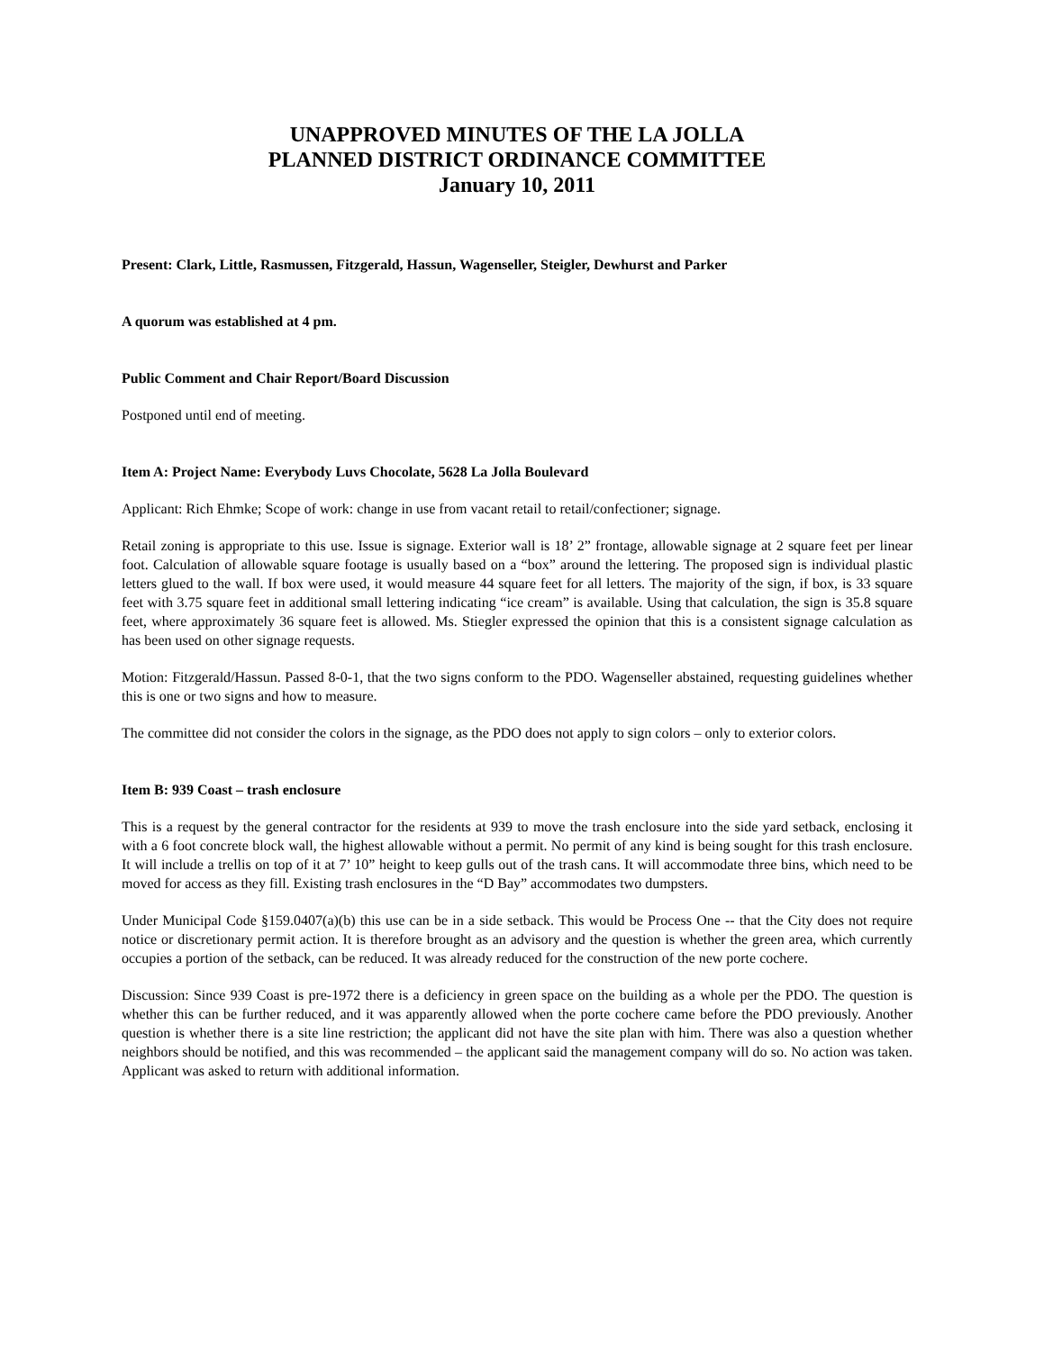UNAPPROVED MINUTES OF THE LA JOLLA
PLANNED DISTRICT ORDINANCE COMMITTEE
January 10, 2011
Present: Clark, Little, Rasmussen, Fitzgerald, Hassun, Wagenseller, Steigler, Dewhurst and Parker
A quorum was established at 4 pm.
Public Comment and Chair Report/Board Discussion
Postponed until end of meeting.
Item A: Project Name: Everybody Luvs Chocolate, 5628 La Jolla Boulevard
Applicant: Rich Ehmke; Scope of work: change in use from vacant retail to retail/confectioner; signage.
Retail zoning is appropriate to this use. Issue is signage. Exterior wall is 18’ 2” frontage, allowable signage at 2 square feet per linear foot. Calculation of allowable square footage is usually based on a “box” around the lettering. The proposed sign is individual plastic letters glued to the wall. If box were used, it would measure 44 square feet for all letters. The majority of the sign, if box, is 33 square feet with 3.75 square feet in additional small lettering indicating “ice cream” is available. Using that calculation, the sign is 35.8 square feet, where approximately 36 square feet is allowed. Ms. Stiegler expressed the opinion that this is a consistent signage calculation as has been used on other signage requests.
Motion: Fitzgerald/Hassun. Passed 8-0-1, that the two signs conform to the PDO. Wagenseller abstained, requesting guidelines whether this is one or two signs and how to measure.
The committee did not consider the colors in the signage, as the PDO does not apply to sign colors – only to exterior colors.
Item B: 939 Coast – trash enclosure
This is a request by the general contractor for the residents at 939 to move the trash enclosure into the side yard setback, enclosing it with a 6 foot concrete block wall, the highest allowable without a permit. No permit of any kind is being sought for this trash enclosure. It will include a trellis on top of it at 7’ 10” height to keep gulls out of the trash cans. It will accommodate three bins, which need to be moved for access as they fill. Existing trash enclosures in the “D Bay” accommodates two dumpsters.
Under Municipal Code §159.0407(a)(b) this use can be in a side setback. This would be Process One -- that the City does not require notice or discretionary permit action. It is therefore brought as an advisory and the question is whether the green area, which currently occupies a portion of the setback, can be reduced. It was already reduced for the construction of the new porte cochere.
Discussion: Since 939 Coast is pre-1972 there is a deficiency in green space on the building as a whole per the PDO. The question is whether this can be further reduced, and it was apparently allowed when the porte cochere came before the PDO previously. Another question is whether there is a site line restriction; the applicant did not have the site plan with him. There was also a question whether neighbors should be notified, and this was recommended – the applicant said the management company will do so. No action was taken. Applicant was asked to return with additional information.